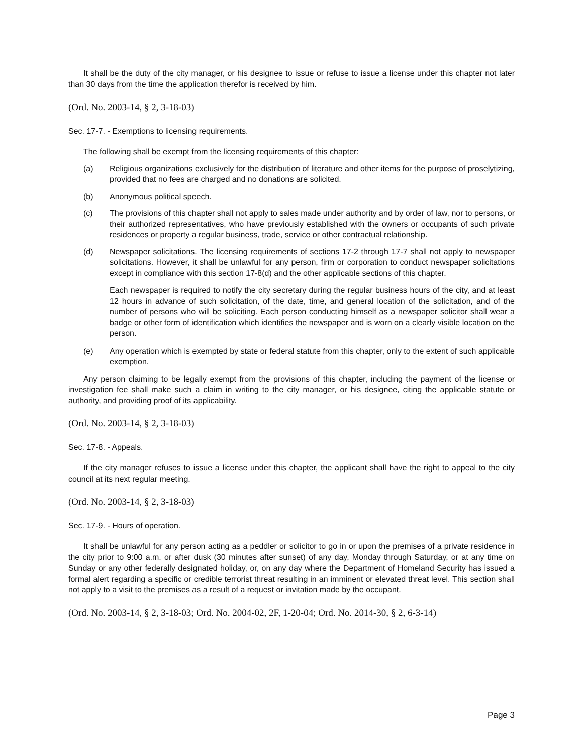It shall be the duty of the city manager, or his designee to issue or refuse to issue a license under this chapter not later than 30 days from the time the application therefor is received by him.
(Ord. No. 2003-14, § 2, 3-18-03)
Sec. 17-7. - Exemptions to licensing requirements.
The following shall be exempt from the licensing requirements of this chapter:
(a) Religious organizations exclusively for the distribution of literature and other items for the purpose of proselytizing, provided that no fees are charged and no donations are solicited.
(b) Anonymous political speech.
(c) The provisions of this chapter shall not apply to sales made under authority and by order of law, nor to persons, or their authorized representatives, who have previously established with the owners or occupants of such private residences or property a regular business, trade, service or other contractual relationship.
(d) Newspaper solicitations. The licensing requirements of sections 17-2 through 17-7 shall not apply to newspaper solicitations. However, it shall be unlawful for any person, firm or corporation to conduct newspaper solicitations except in compliance with this section 17-8(d) and the other applicable sections of this chapter.
Each newspaper is required to notify the city secretary during the regular business hours of the city, and at least 12 hours in advance of such solicitation, of the date, time, and general location of the solicitation, and of the number of persons who will be soliciting. Each person conducting himself as a newspaper solicitor shall wear a badge or other form of identification which identifies the newspaper and is worn on a clearly visible location on the person.
(e) Any operation which is exempted by state or federal statute from this chapter, only to the extent of such applicable exemption.
Any person claiming to be legally exempt from the provisions of this chapter, including the payment of the license or investigation fee shall make such a claim in writing to the city manager, or his designee, citing the applicable statute or authority, and providing proof of its applicability.
(Ord. No. 2003-14, § 2, 3-18-03)
Sec. 17-8. - Appeals.
If the city manager refuses to issue a license under this chapter, the applicant shall have the right to appeal to the city council at its next regular meeting.
(Ord. No. 2003-14, § 2, 3-18-03)
Sec. 17-9. - Hours of operation.
It shall be unlawful for any person acting as a peddler or solicitor to go in or upon the premises of a private residence in the city prior to 9:00 a.m. or after dusk (30 minutes after sunset) of any day, Monday through Saturday, or at any time on Sunday or any other federally designated holiday, or, on any day where the Department of Homeland Security has issued a formal alert regarding a specific or credible terrorist threat resulting in an imminent or elevated threat level. This section shall not apply to a visit to the premises as a result of a request or invitation made by the occupant.
(Ord. No. 2003-14, § 2, 3-18-03; Ord. No. 2004-02, 2F, 1-20-04; Ord. No. 2014-30, § 2, 6-3-14)
Page 3